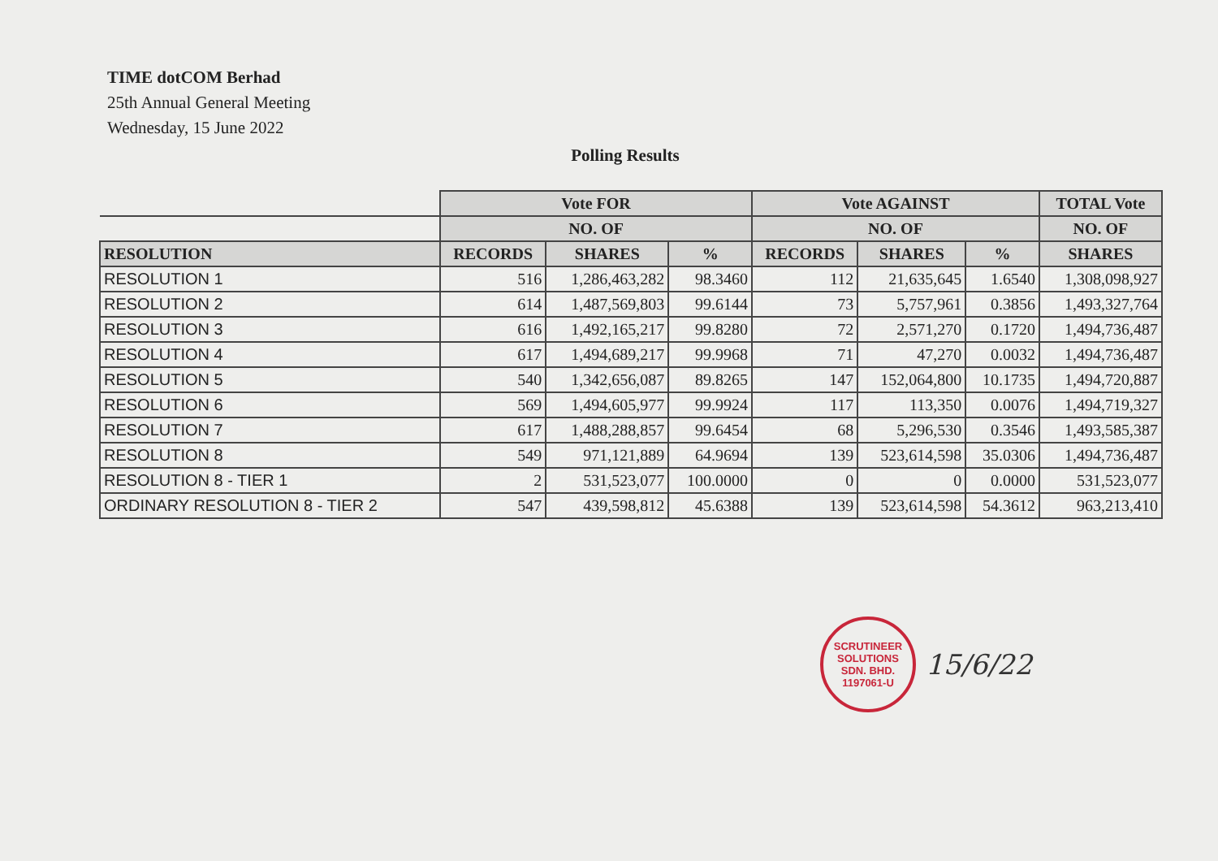TIME dotCOM Berhad
25th Annual General Meeting
Wednesday, 15 June 2022
Polling Results
| | Vote FOR | | | Vote AGAINST | | | TOTAL Vote |
| --- | --- | --- | --- | --- | --- | --- | --- |
| | NO. OF | | | NO. OF | | | NO. OF |
| RESOLUTION | RECORDS | SHARES | % | RECORDS | SHARES | % | SHARES |
| RESOLUTION 1 | 516 | 1,286,463,282 | 98.3460 | 112 | 21,635,645 | 1.6540 | 1,308,098,927 |
| RESOLUTION 2 | 614 | 1,487,569,803 | 99.6144 | 73 | 5,757,961 | 0.3856 | 1,493,327,764 |
| RESOLUTION 3 | 616 | 1,492,165,217 | 99.8280 | 72 | 2,571,270 | 0.1720 | 1,494,736,487 |
| RESOLUTION 4 | 617 | 1,494,689,217 | 99.9968 | 71 | 47,270 | 0.0032 | 1,494,736,487 |
| RESOLUTION 5 | 540 | 1,342,656,087 | 89.8265 | 147 | 152,064,800 | 10.1735 | 1,494,720,887 |
| RESOLUTION 6 | 569 | 1,494,605,977 | 99.9924 | 117 | 113,350 | 0.0076 | 1,494,719,327 |
| RESOLUTION 7 | 617 | 1,488,288,857 | 99.6454 | 68 | 5,296,530 | 0.3546 | 1,493,585,387 |
| RESOLUTION 8 | 549 | 971,121,889 | 64.9694 | 139 | 523,614,598 | 35.0306 | 1,494,736,487 |
| RESOLUTION 8 - TIER 1 | 2 | 531,523,077 | 100.0000 | 0 | 0 | 0.0000 | 531,523,077 |
| ORDINARY RESOLUTION 8 - TIER 2 | 547 | 439,598,812 | 45.6388 | 139 | 523,614,598 | 54.3612 | 963,213,410 |
SCRUTINEER SOLUTIONS SDN. BHD.
1197061-U
15/6/22